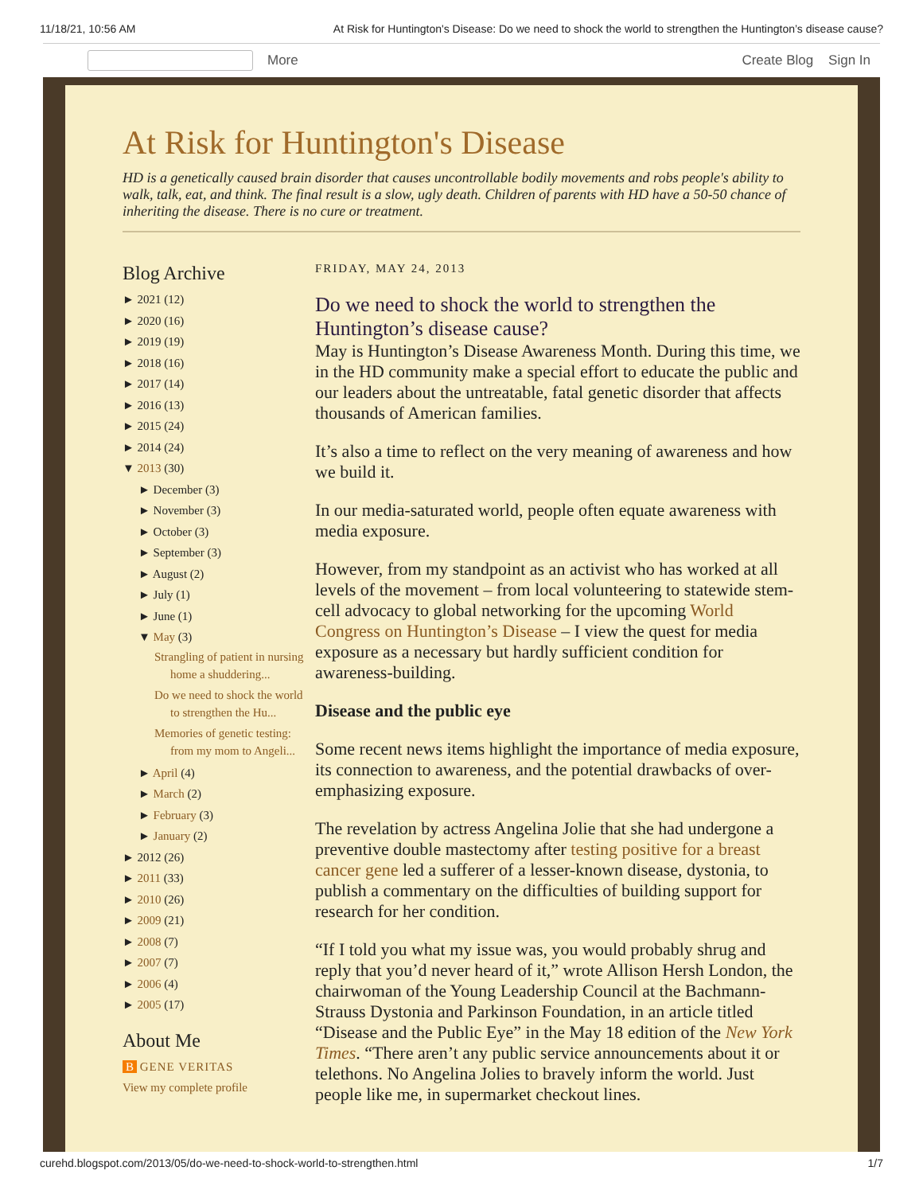11/18/21, 10:56 AM At Risk for Huntington's Disease: Do we need to shock the world to strengthen the Huntington’s disease cause?
More Create Blog Sign In
At Risk for Huntington's Disease
HD is a genetically caused brain disorder that causes uncontrollable bodily movements and robs people's ability to walk, talk, eat, and think. The final result is a slow, ugly death. Children of parents with HD have a 50-50 chance of inheriting the disease. There is no cure or treatment.
Blog Archive
► 2021 (12)
► 2020 (16)
► 2019 (19)
► 2018 (16)
► 2017 (14)
► 2016 (13)
► 2015 (24)
► 2014 (24)
▼ 2013 (30)
► December (3)
► November (3)
► October (3)
► September (3)
► August (2)
► July (1)
► June (1)
▼ May (3)
Strangling of patient in nursing home a shuddering...
Do we need to shock the world to strengthen the Hu...
Memories of genetic testing: from my mom to Angeli...
► April (4)
► March (2)
► February (3)
► January (2)
► 2012 (26)
► 2011 (33)
► 2010 (26)
► 2009 (21)
► 2008 (7)
► 2007 (7)
► 2006 (4)
► 2005 (17)
About Me
B GENE VERITAS
View my complete profile
FRIDAY, MAY 24, 2013
Do we need to shock the world to strengthen the Huntington’s disease cause?
May is Huntington’s Disease Awareness Month. During this time, we in the HD community make a special effort to educate the public and our leaders about the untreatable, fatal genetic disorder that affects thousands of American families.
It’s also a time to reflect on the very meaning of awareness and how we build it.
In our media-saturated world, people often equate awareness with media exposure.
However, from my standpoint as an activist who has worked at all levels of the movement – from local volunteering to statewide stem-cell advocacy to global networking for the upcoming World Congress on Huntington’s Disease – I view the quest for media exposure as a necessary but hardly sufficient condition for awareness-building.
Disease and the public eye
Some recent news items highlight the importance of media exposure, its connection to awareness, and the potential drawbacks of over-emphasizing exposure.
The revelation by actress Angelina Jolie that she had undergone a preventive double mastectomy after testing positive for a breast cancer gene led a sufferer of a lesser-known disease, dystonia, to publish a commentary on the difficulties of building support for research for her condition.
“If I told you what my issue was, you would probably shrug and reply that you’d never heard of it,” wrote Allison Hersh London, the chairwoman of the Young Leadership Council at the Bachmann-Strauss Dystonia and Parkinson Foundation, in an article titled “Disease and the Public Eye” in the May 18 edition of the New York Times. “There aren’t any public service announcements about it or telethons. No Angelina Jolies to bravely inform the world. Just people like me, in supermarket checkout lines.
curehd.blogspot.com/2013/05/do-we-need-to-shock-world-to-strengthen.html 1/7